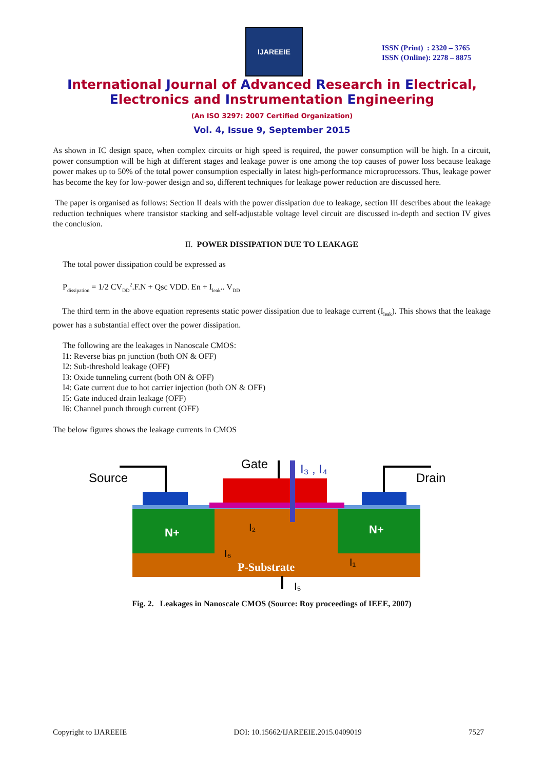IJAREEIE
ISSN (Print) : 2320 – 3765
ISSN (Online): 2278 – 8875
International Journal of Advanced Research in Electrical,
Electronics and Instrumentation Engineering
(An ISO 3297: 2007 Certified Organization)
Vol. 4, Issue 9, September 2015
As shown in IC design space, when complex circuits or high speed is required, the power consumption will be high. In a circuit, power consumption will be high at different stages and leakage power is one among the top causes of power loss because leakage power makes up to 50% of the total power consumption especially in latest high-performance microprocessors. Thus, leakage power has become the key for low-power design and so, different techniques for leakage power reduction are discussed here.
The paper is organised as follows: Section II deals with the power dissipation due to leakage, section III describes about the leakage reduction techniques where transistor stacking and self-adjustable voltage level circuit are discussed in-depth and section IV gives the conclusion.
II. POWER DISSIPATION DUE TO LEAKAGE
The total power dissipation could be expressed as
P<sub>dissipation</sub> = 1/2 CV<sub>DD</sub><sup>2</sup>.F.N + Qsc VDD. En + I<sub>leak</sub>.. V<sub>DD</sub>
The third term in the above equation represents static power dissipation due to leakage current (I<sub>leak</sub>). This shows that the leakage power has a substantial effect over the power dissipation.
The following are the leakages in Nanoscale CMOS:
I1: Reverse bias pn junction (both ON & OFF)
I2: Sub-threshold leakage (OFF)
I3: Oxide tunneling current (both ON & OFF)
I4: Gate current due to hot carrier injection (both ON & OFF)
I5: Gate induced drain leakage (OFF)
I6: Channel punch through current (OFF)
The below figures shows the leakage currents in CMOS
Source
Drain
Gate
I₃ , I₄
N+
N+
P-Substrate
I₂
I₆
I₁
I₅
Fig. 2. Leakages in Nanoscale CMOS (Source: Roy proceedings of IEEE, 2007)
Copyright to IJAREEIE DOI: 10.15662/IJAREEIE.2015.0409019 7527